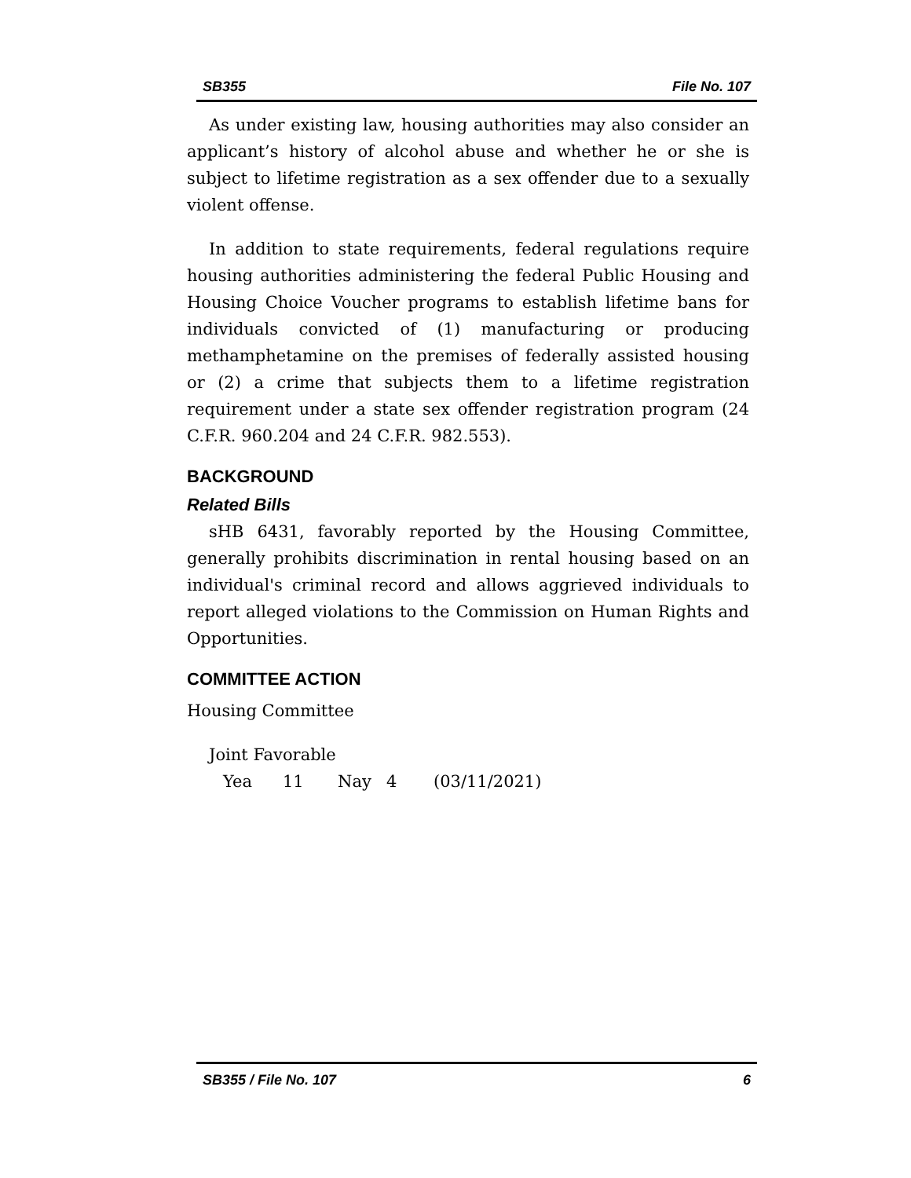SB355 File No. 107
As under existing law, housing authorities may also consider an applicant’s history of alcohol abuse and whether he or she is subject to lifetime registration as a sex offender due to a sexually violent offense.
In addition to state requirements, federal regulations require housing authorities administering the federal Public Housing and Housing Choice Voucher programs to establish lifetime bans for individuals convicted of (1) manufacturing or producing methamphetamine on the premises of federally assisted housing or (2) a crime that subjects them to a lifetime registration requirement under a state sex offender registration program (24 C.F.R. 960.204 and 24 C.F.R. 982.553).
BACKGROUND
Related Bills
sHB 6431, favorably reported by the Housing Committee, generally prohibits discrimination in rental housing based on an individual's criminal record and allows aggrieved individuals to report alleged violations to the Commission on Human Rights and Opportunities.
COMMITTEE ACTION
Housing Committee
Joint Favorable
Yea 11 Nay 4 (03/11/2021)
SB355 / File No. 107 6